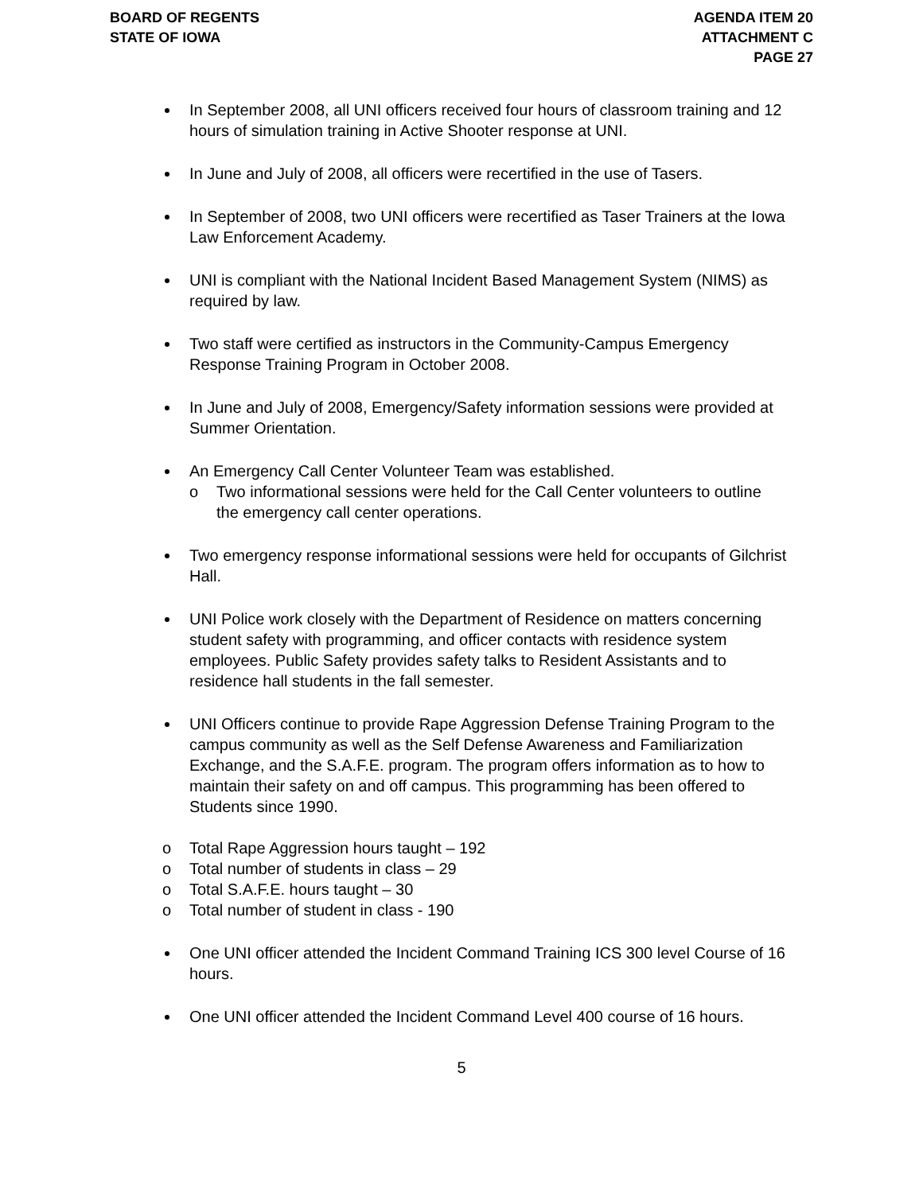BOARD OF REGENTS
STATE OF IOWA
AGENDA ITEM 20
ATTACHMENT C
PAGE 27
In September 2008, all UNI officers received four hours of classroom training and 12 hours of simulation training in Active Shooter response at UNI.
In June and July of 2008, all officers were recertified in the use of Tasers.
In September of 2008, two UNI officers were recertified as Taser Trainers at the Iowa Law Enforcement Academy.
UNI is compliant with the National Incident Based Management System (NIMS) as required by law.
Two staff were certified as instructors in the Community-Campus Emergency Response Training Program in October 2008.
In June and July of 2008, Emergency/Safety information sessions were provided at Summer Orientation.
An Emergency Call Center Volunteer Team was established.
o Two informational sessions were held for the Call Center volunteers to outline the emergency call center operations.
Two emergency response informational sessions were held for occupants of Gilchrist Hall.
UNI Police work closely with the Department of Residence on matters concerning student safety with programming, and officer contacts with residence system employees. Public Safety provides safety talks to Resident Assistants and to residence hall students in the fall semester.
UNI Officers continue to provide Rape Aggression Defense Training Program to the campus community as well as the Self Defense Awareness and Familiarization Exchange, and the S.A.F.E. program. The program offers information as to how to maintain their safety on and off campus. This programming has been offered to Students since 1990.
o Total Rape Aggression hours taught – 192
o Total number of students in class – 29
o Total S.A.F.E. hours taught – 30
o Total number of student in class - 190
One UNI officer attended the Incident Command Training ICS 300 level Course of 16 hours.
One UNI officer attended the Incident Command Level 400 course of 16 hours.
5